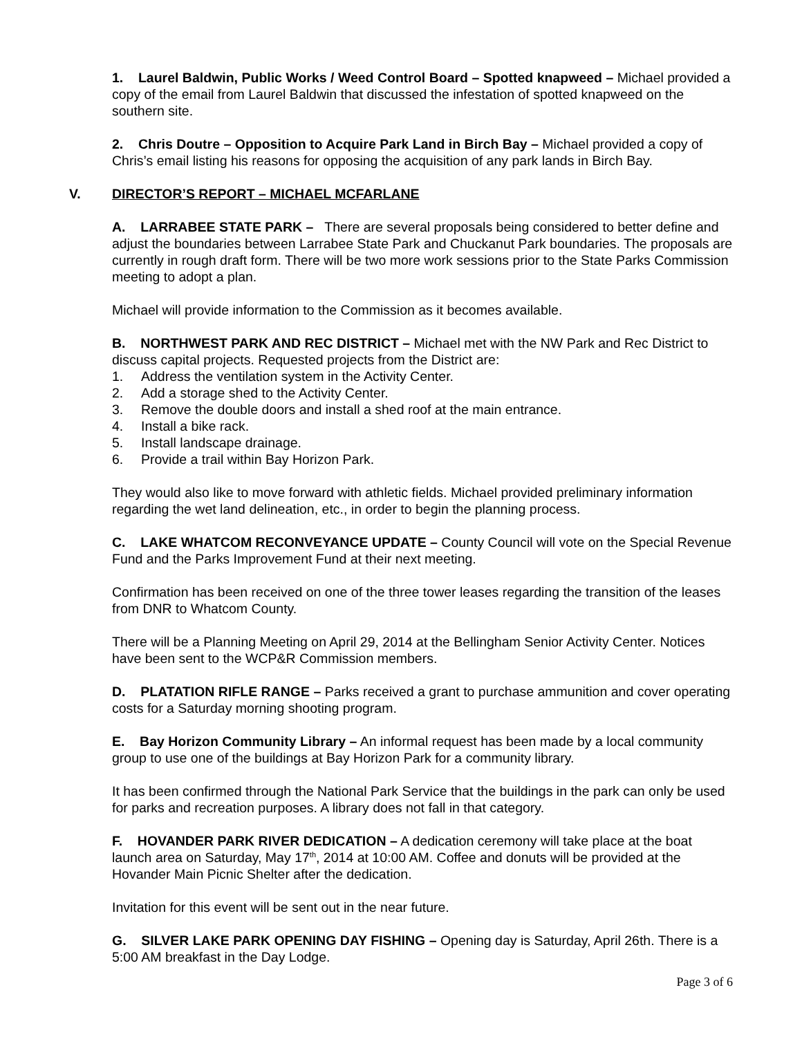1. Laurel Baldwin, Public Works / Weed Control Board – Spotted knapweed – Michael provided a copy of the email from Laurel Baldwin that discussed the infestation of spotted knapweed on the southern site.
2. Chris Doutre – Opposition to Acquire Park Land in Birch Bay – Michael provided a copy of Chris’s email listing his reasons for opposing the acquisition of any park lands in Birch Bay.
V. DIRECTOR’S REPORT – MICHAEL MCFARLANE
A. LARRABEE STATE PARK – There are several proposals being considered to better define and adjust the boundaries between Larrabee State Park and Chuckanut Park boundaries. The proposals are currently in rough draft form. There will be two more work sessions prior to the State Parks Commission meeting to adopt a plan.
Michael will provide information to the Commission as it becomes available.
B. NORTHWEST PARK AND REC DISTRICT – Michael met with the NW Park and Rec District to discuss capital projects. Requested projects from the District are:
1. Address the ventilation system in the Activity Center.
2. Add a storage shed to the Activity Center.
3. Remove the double doors and install a shed roof at the main entrance.
4. Install a bike rack.
5. Install landscape drainage.
6. Provide a trail within Bay Horizon Park.
They would also like to move forward with athletic fields. Michael provided preliminary information regarding the wet land delineation, etc., in order to begin the planning process.
C. LAKE WHATCOM RECONVEYANCE UPDATE – County Council will vote on the Special Revenue Fund and the Parks Improvement Fund at their next meeting.
Confirmation has been received on one of the three tower leases regarding the transition of the leases from DNR to Whatcom County.
There will be a Planning Meeting on April 29, 2014 at the Bellingham Senior Activity Center. Notices have been sent to the WCP&R Commission members.
D. PLATATION RIFLE RANGE – Parks received a grant to purchase ammunition and cover operating costs for a Saturday morning shooting program.
E. Bay Horizon Community Library – An informal request has been made by a local community group to use one of the buildings at Bay Horizon Park for a community library.
It has been confirmed through the National Park Service that the buildings in the park can only be used for parks and recreation purposes. A library does not fall in that category.
F. HOVANDER PARK RIVER DEDICATION – A dedication ceremony will take place at the boat launch area on Saturday, May 17<sup>th</sup>, 2014 at 10:00 AM. Coffee and donuts will be provided at the Hovander Main Picnic Shelter after the dedication.
Invitation for this event will be sent out in the near future.
G. SILVER LAKE PARK OPENING DAY FISHING – Opening day is Saturday, April 26th. There is a 5:00 AM breakfast in the Day Lodge.
Page 3 of 6